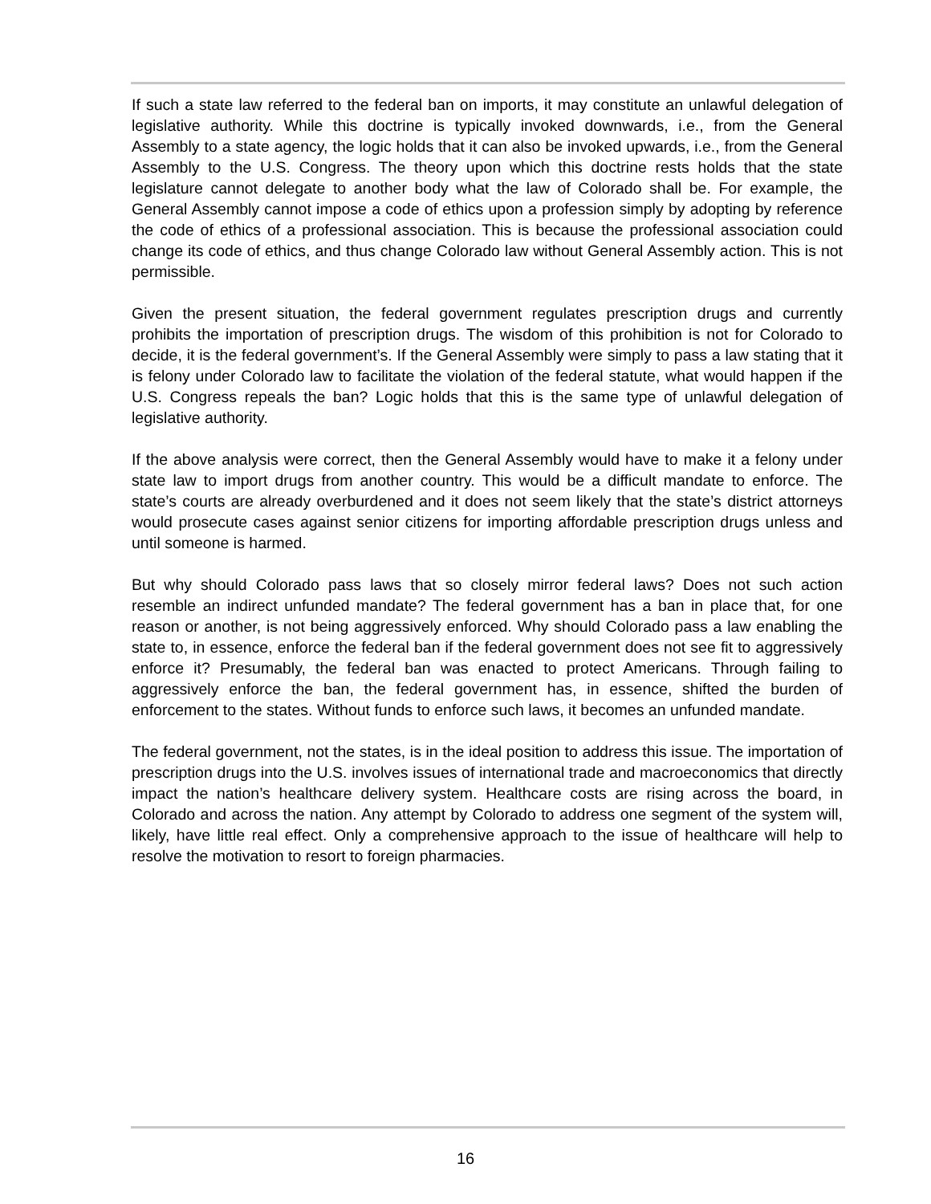If such a state law referred to the federal ban on imports, it may constitute an unlawful delegation of legislative authority. While this doctrine is typically invoked downwards, i.e., from the General Assembly to a state agency, the logic holds that it can also be invoked upwards, i.e., from the General Assembly to the U.S. Congress. The theory upon which this doctrine rests holds that the state legislature cannot delegate to another body what the law of Colorado shall be. For example, the General Assembly cannot impose a code of ethics upon a profession simply by adopting by reference the code of ethics of a professional association. This is because the professional association could change its code of ethics, and thus change Colorado law without General Assembly action. This is not permissible.
Given the present situation, the federal government regulates prescription drugs and currently prohibits the importation of prescription drugs. The wisdom of this prohibition is not for Colorado to decide, it is the federal government’s. If the General Assembly were simply to pass a law stating that it is felony under Colorado law to facilitate the violation of the federal statute, what would happen if the U.S. Congress repeals the ban? Logic holds that this is the same type of unlawful delegation of legislative authority.
If the above analysis were correct, then the General Assembly would have to make it a felony under state law to import drugs from another country. This would be a difficult mandate to enforce. The state’s courts are already overburdened and it does not seem likely that the state’s district attorneys would prosecute cases against senior citizens for importing affordable prescription drugs unless and until someone is harmed.
But why should Colorado pass laws that so closely mirror federal laws? Does not such action resemble an indirect unfunded mandate? The federal government has a ban in place that, for one reason or another, is not being aggressively enforced. Why should Colorado pass a law enabling the state to, in essence, enforce the federal ban if the federal government does not see fit to aggressively enforce it? Presumably, the federal ban was enacted to protect Americans. Through failing to aggressively enforce the ban, the federal government has, in essence, shifted the burden of enforcement to the states. Without funds to enforce such laws, it becomes an unfunded mandate.
The federal government, not the states, is in the ideal position to address this issue. The importation of prescription drugs into the U.S. involves issues of international trade and macroeconomics that directly impact the nation’s healthcare delivery system. Healthcare costs are rising across the board, in Colorado and across the nation. Any attempt by Colorado to address one segment of the system will, likely, have little real effect. Only a comprehensive approach to the issue of healthcare will help to resolve the motivation to resort to foreign pharmacies.
16